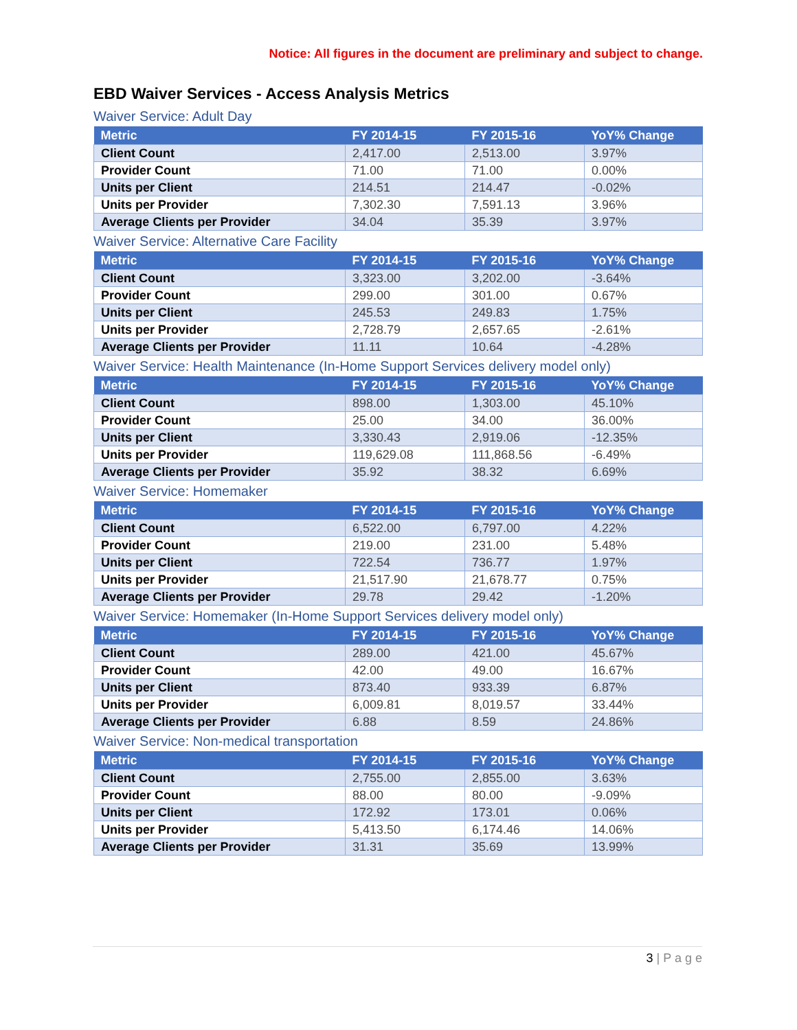Notice: All figures in the document are preliminary and subject to change.
EBD Waiver Services - Access Analysis Metrics
Waiver Service: Adult Day
| Metric | FY 2014-15 | FY 2015-16 | YoY% Change |
| --- | --- | --- | --- |
| Client Count | 2,417.00 | 2,513.00 | 3.97% |
| Provider Count | 71.00 | 71.00 | 0.00% |
| Units per Client | 214.51 | 214.47 | -0.02% |
| Units per Provider | 7,302.30 | 7,591.13 | 3.96% |
| Average Clients per Provider | 34.04 | 35.39 | 3.97% |
Waiver Service: Alternative Care Facility
| Metric | FY 2014-15 | FY 2015-16 | YoY% Change |
| --- | --- | --- | --- |
| Client Count | 3,323.00 | 3,202.00 | -3.64% |
| Provider Count | 299.00 | 301.00 | 0.67% |
| Units per Client | 245.53 | 249.83 | 1.75% |
| Units per Provider | 2,728.79 | 2,657.65 | -2.61% |
| Average Clients per Provider | 11.11 | 10.64 | -4.28% |
Waiver Service: Health Maintenance (In-Home Support Services delivery model only)
| Metric | FY 2014-15 | FY 2015-16 | YoY% Change |
| --- | --- | --- | --- |
| Client Count | 898.00 | 1,303.00 | 45.10% |
| Provider Count | 25.00 | 34.00 | 36.00% |
| Units per Client | 3,330.43 | 2,919.06 | -12.35% |
| Units per Provider | 119,629.08 | 111,868.56 | -6.49% |
| Average Clients per Provider | 35.92 | 38.32 | 6.69% |
Waiver Service: Homemaker
| Metric | FY 2014-15 | FY 2015-16 | YoY% Change |
| --- | --- | --- | --- |
| Client Count | 6,522.00 | 6,797.00 | 4.22% |
| Provider Count | 219.00 | 231.00 | 5.48% |
| Units per Client | 722.54 | 736.77 | 1.97% |
| Units per Provider | 21,517.90 | 21,678.77 | 0.75% |
| Average Clients per Provider | 29.78 | 29.42 | -1.20% |
Waiver Service: Homemaker (In-Home Support Services delivery model only)
| Metric | FY 2014-15 | FY 2015-16 | YoY% Change |
| --- | --- | --- | --- |
| Client Count | 289.00 | 421.00 | 45.67% |
| Provider Count | 42.00 | 49.00 | 16.67% |
| Units per Client | 873.40 | 933.39 | 6.87% |
| Units per Provider | 6,009.81 | 8,019.57 | 33.44% |
| Average Clients per Provider | 6.88 | 8.59 | 24.86% |
Waiver Service: Non-medical transportation
| Metric | FY 2014-15 | FY 2015-16 | YoY% Change |
| --- | --- | --- | --- |
| Client Count | 2,755.00 | 2,855.00 | 3.63% |
| Provider Count | 88.00 | 80.00 | -9.09% |
| Units per Client | 172.92 | 173.01 | 0.06% |
| Units per Provider | 5,413.50 | 6,174.46 | 14.06% |
| Average Clients per Provider | 31.31 | 35.69 | 13.99% |
3 | P a g e